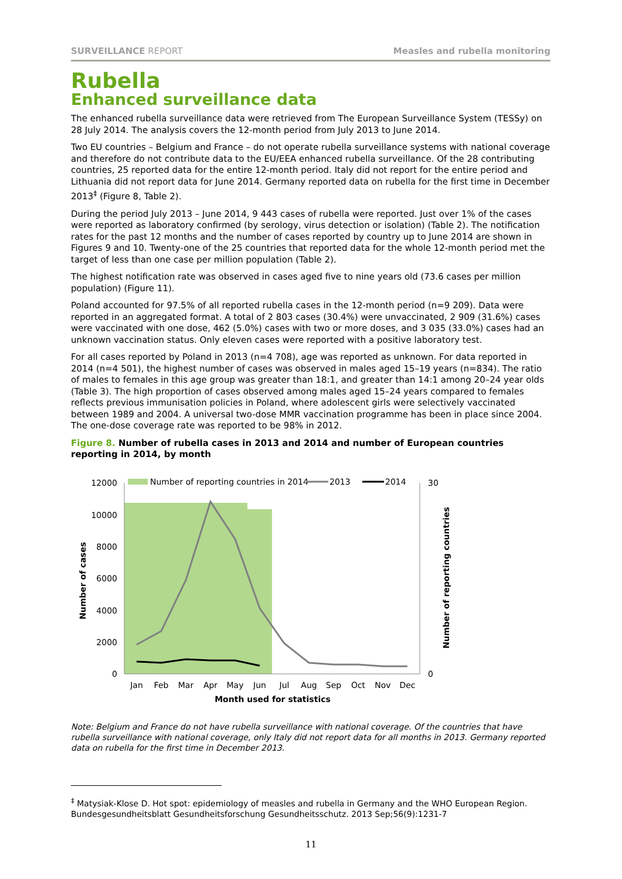SURVEILLANCE REPORT Measles and rubella monitoring
Rubella
Enhanced surveillance data
The enhanced rubella surveillance data were retrieved from The European Surveillance System (TESSy) on 28 July 2014. The analysis covers the 12-month period from July 2013 to June 2014.
Two EU countries – Belgium and France – do not operate rubella surveillance systems with national coverage and therefore do not contribute data to the EU/EEA enhanced rubella surveillance. Of the 28 contributing countries, 25 reported data for the entire 12-month period. Italy did not report for the entire period and Lithuania did not report data for June 2014. Germany reported data on rubella for the first time in December 2013<sup>‡</sup> (Figure 8, Table 2).
During the period July 2013 – June 2014, 9 443 cases of rubella were reported. Just over 1% of the cases were reported as laboratory confirmed (by serology, virus detection or isolation) (Table 2). The notification rates for the past 12 months and the number of cases reported by country up to June 2014 are shown in Figures 9 and 10. Twenty-one of the 25 countries that reported data for the whole 12-month period met the target of less than one case per million population (Table 2).
The highest notification rate was observed in cases aged five to nine years old (73.6 cases per million population) (Figure 11).
Poland accounted for 97.5% of all reported rubella cases in the 12-month period (n=9 209). Data were reported in an aggregated format. A total of 2 803 cases (30.4%) were unvaccinated, 2 909 (31.6%) cases were vaccinated with one dose, 462 (5.0%) cases with two or more doses, and 3 035 (33.0%) cases had an unknown vaccination status. Only eleven cases were reported with a positive laboratory test.
For all cases reported by Poland in 2013 (n=4 708), age was reported as unknown. For data reported in 2014 (n=4 501), the highest number of cases was observed in males aged 15–19 years (n=834). The ratio of males to females in this age group was greater than 18:1, and greater than 14:1 among 20–24 year olds (Table 3). The high proportion of cases observed among males aged 15–24 years compared to females reflects previous immunisation policies in Poland, where adolescent girls were selectively vaccinated between 1989 and 2004. A universal two-dose MMR vaccination programme has been in place since 2004. The one-dose coverage rate was reported to be 98% in 2012.
Figure 8. Number of rubella cases in 2013 and 2014 and number of European countries reporting in 2014, by month
12000
10000
8000
6000
4000
2000
0
30
0
Jan
Feb
Mar
Apr
May
Jun
Jul
Aug
Sep
Oct
Nov
Dec
Month used for statistics
Number of cases
Number of reporting countries
Number of reporting countries in 2014
2013
2014
Note: Belgium and France do not have rubella surveillance with national coverage. Of the countries that have rubella surveillance with national coverage, only Italy did not report data for all months in 2013. Germany reported data on rubella for the first time in December 2013.
<sup>‡</sup> Matysiak-Klose D. Hot spot: epidemiology of measles and rubella in Germany and the WHO European Region. Bundesgesundheitsblatt Gesundheitsforschung Gesundheitsschutz. 2013 Sep;56(9):1231-7
11